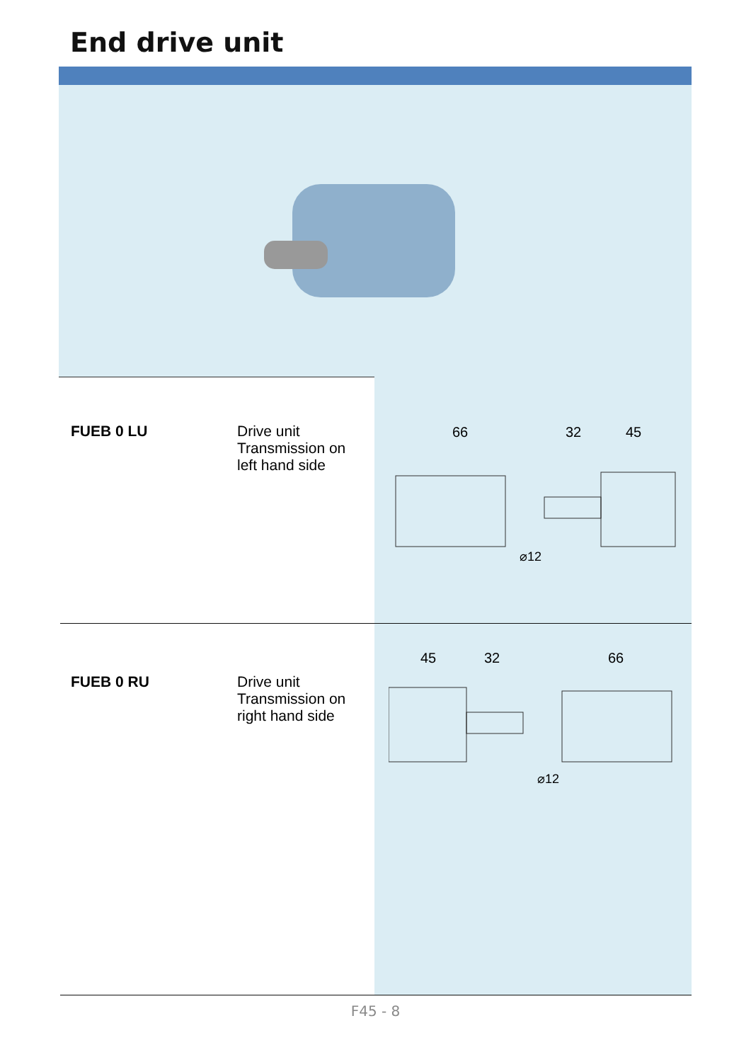End drive unit
| FUEB 0 LU | Drive unit Transmission on left hand side | 66 32 45 ⌀12 |
| FUEB 0 RU | Drive unit Transmission on right hand side | 45 32 66 ⌀12 |
F45 - 8